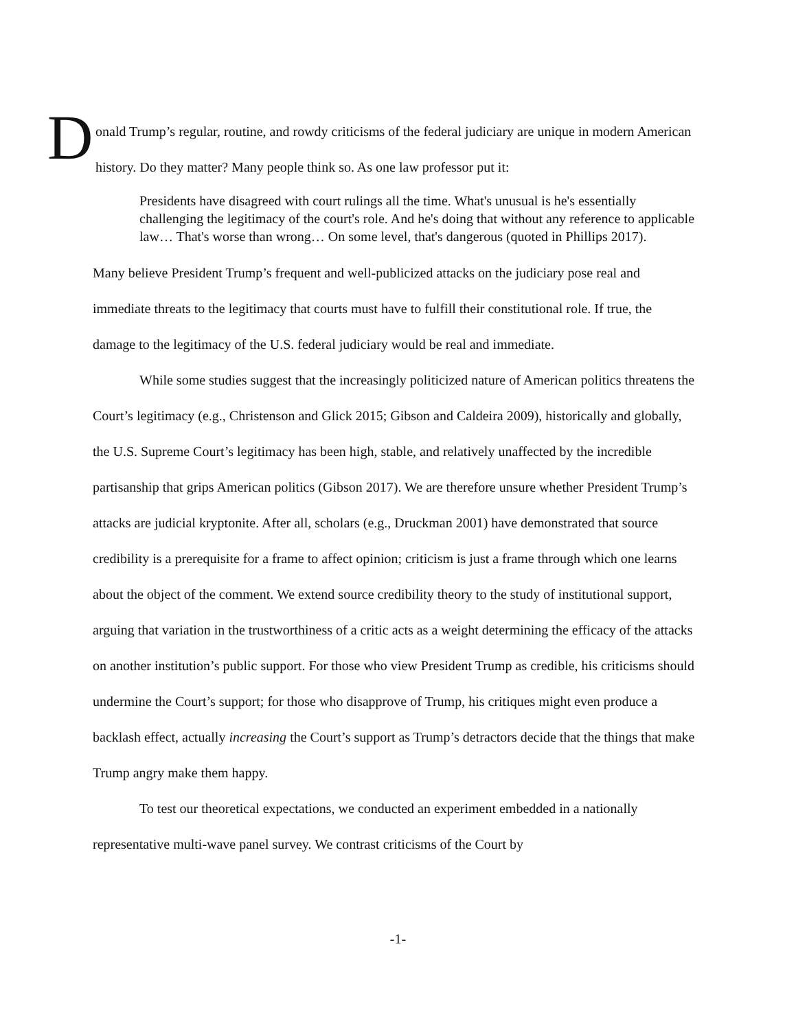Donald Trump’s regular, routine, and rowdy criticisms of the federal judiciary are unique in modern American history. Do they matter? Many people think so. As one law professor put it:
Presidents have disagreed with court rulings all the time. What's unusual is he's essentially challenging the legitimacy of the court's role. And he's doing that without any reference to applicable law… That's worse than wrong… On some level, that's dangerous (quoted in Phillips 2017).
Many believe President Trump’s frequent and well-publicized attacks on the judiciary pose real and immediate threats to the legitimacy that courts must have to fulfill their constitutional role. If true, the damage to the legitimacy of the U.S. federal judiciary would be real and immediate.
While some studies suggest that the increasingly politicized nature of American politics threatens the Court’s legitimacy (e.g., Christenson and Glick 2015; Gibson and Caldeira 2009), historically and globally, the U.S. Supreme Court’s legitimacy has been high, stable, and relatively unaffected by the incredible partisanship that grips American politics (Gibson 2017). We are therefore unsure whether President Trump’s attacks are judicial kryptonite. After all, scholars (e.g., Druckman 2001) have demonstrated that source credibility is a prerequisite for a frame to affect opinion; criticism is just a frame through which one learns about the object of the comment. We extend source credibility theory to the study of institutional support, arguing that variation in the trustworthiness of a critic acts as a weight determining the efficacy of the attacks on another institution’s public support. For those who view President Trump as credible, his criticisms should undermine the Court’s support; for those who disapprove of Trump, his critiques might even produce a backlash effect, actually increasing the Court’s support as Trump’s detractors decide that the things that make Trump angry make them happy.
To test our theoretical expectations, we conducted an experiment embedded in a nationally representative multi-wave panel survey. We contrast criticisms of the Court by
-1-